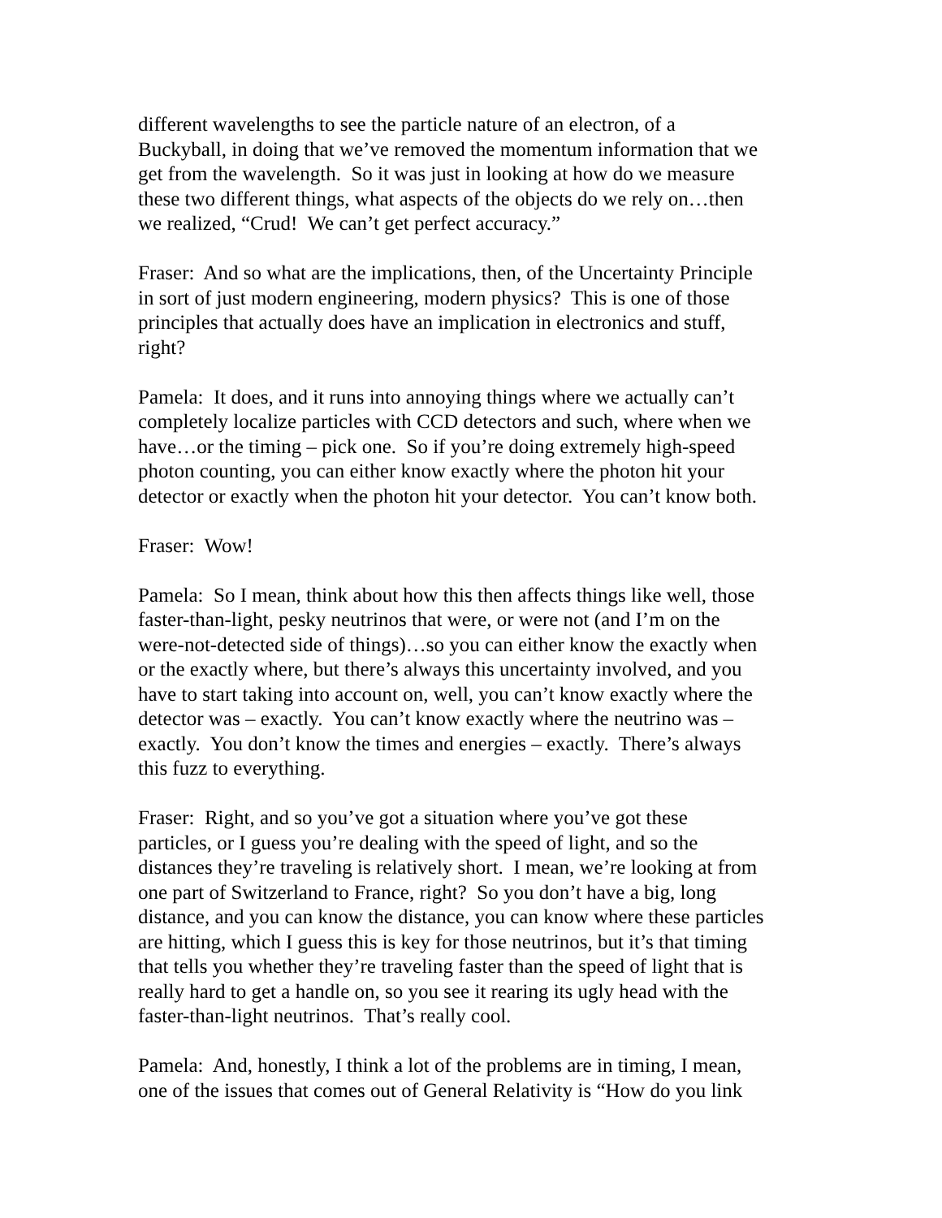different wavelengths to see the particle nature of an electron, of a
Buckyball, in doing that we’ve removed the momentum information that we
get from the wavelength. So it was just in looking at how do we measure
these two different things, what aspects of the objects do we rely on…then
we realized, “Crud! We can’t get perfect accuracy.”
Fraser: And so what are the implications, then, of the Uncertainty Principle
in sort of just modern engineering, modern physics? This is one of those
principles that actually does have an implication in electronics and stuff,
right?
Pamela: It does, and it runs into annoying things where we actually can’t
completely localize particles with CCD detectors and such, where when we
have…or the timing – pick one. So if you’re doing extremely high-speed
photon counting, you can either know exactly where the photon hit your
detector or exactly when the photon hit your detector. You can’t know both.
Fraser: Wow!
Pamela: So I mean, think about how this then affects things like well, those
faster-than-light, pesky neutrinos that were, or were not (and I’m on the
were-not-detected side of things)…so you can either know the exactly when
or the exactly where, but there’s always this uncertainty involved, and you
have to start taking into account on, well, you can’t know exactly where the
detector was – exactly. You can’t know exactly where the neutrino was –
exactly. You don’t know the times and energies – exactly. There’s always
this fuzz to everything.
Fraser: Right, and so you’ve got a situation where you’ve got these
particles, or I guess you’re dealing with the speed of light, and so the
distances they’re traveling is relatively short. I mean, we’re looking at from
one part of Switzerland to France, right? So you don’t have a big, long
distance, and you can know the distance, you can know where these particles
are hitting, which I guess this is key for those neutrinos, but it’s that timing
that tells you whether they’re traveling faster than the speed of light that is
really hard to get a handle on, so you see it rearing its ugly head with the
faster-than-light neutrinos. That’s really cool.
Pamela: And, honestly, I think a lot of the problems are in timing, I mean,
one of the issues that comes out of General Relativity is “How do you link